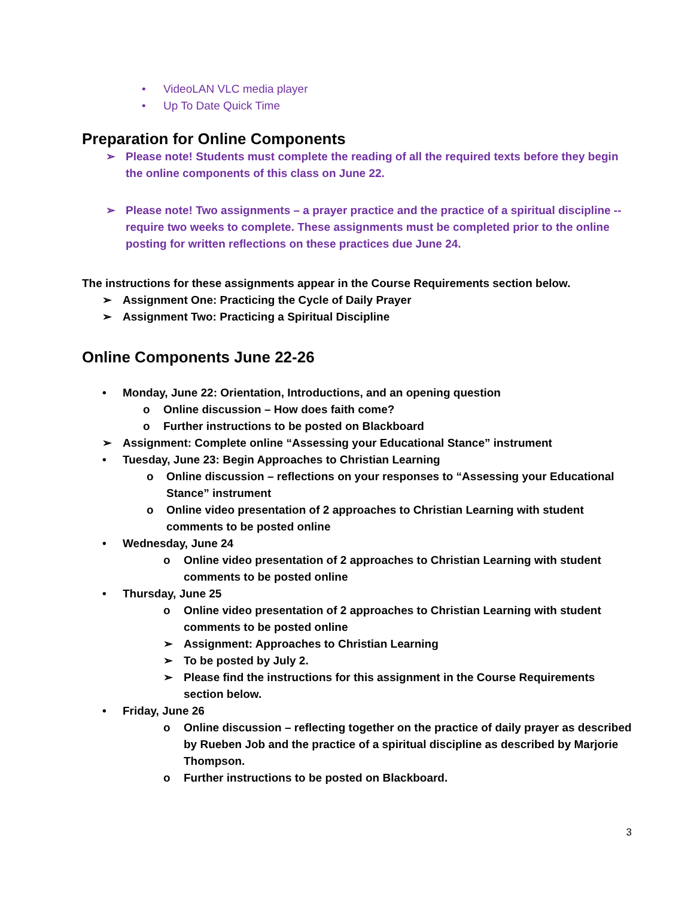• VideoLAN VLC media player
• Up To Date Quick Time
Preparation for Online Components
➢ Please note! Students must complete the reading of all the required texts before they begin the online components of this class on June 22.
➢ Please note! Two assignments – a prayer practice and the practice of a spiritual discipline -- require two weeks to complete. These assignments must be completed prior to the online posting for written reflections on these practices due June 24.
The instructions for these assignments appear in the Course Requirements section below.
➢ Assignment One: Practicing the Cycle of Daily Prayer
➢ Assignment Two: Practicing a Spiritual Discipline
Online Components June 22-26
• Monday, June 22: Orientation, Introductions, and an opening question
o Online discussion – How does faith come?
o Further instructions to be posted on Blackboard
➢ Assignment: Complete online “Assessing your Educational Stance” instrument
• Tuesday, June 23: Begin Approaches to Christian Learning
o Online discussion – reflections on your responses to “Assessing your Educational Stance” instrument
o Online video presentation of 2 approaches to Christian Learning with student comments to be posted online
• Wednesday, June 24
o Online video presentation of 2 approaches to Christian Learning with student comments to be posted online
• Thursday, June 25
o Online video presentation of 2 approaches to Christian Learning with student comments to be posted online
➢ Assignment: Approaches to Christian Learning
➢ To be posted by July 2.
➢ Please find the instructions for this assignment in the Course Requirements section below.
• Friday, June 26
o Online discussion – reflecting together on the practice of daily prayer as described by Rueben Job and the practice of a spiritual discipline as described by Marjorie Thompson.
o Further instructions to be posted on Blackboard.
3